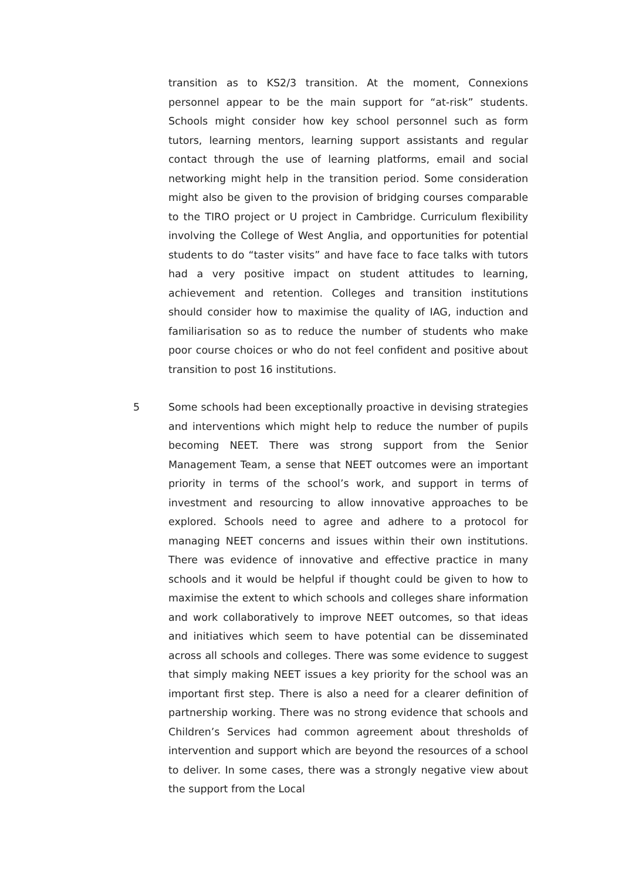transition as to KS2/3 transition. At the moment, Connexions personnel appear to be the main support for “at-risk” students. Schools might consider how key school personnel such as form tutors, learning mentors, learning support assistants and regular contact through the use of learning platforms, email and social networking might help in the transition period. Some consideration might also be given to the provision of bridging courses comparable to the TIRO project or U project in Cambridge. Curriculum flexibility involving the College of West Anglia, and opportunities for potential students to do “taster visits” and have face to face talks with tutors had a very positive impact on student attitudes to learning, achievement and retention. Colleges and transition institutions should consider how to maximise the quality of IAG, induction and familiarisation so as to reduce the number of students who make poor course choices or who do not feel confident and positive about transition to post 16 institutions.
5 Some schools had been exceptionally proactive in devising strategies and interventions which might help to reduce the number of pupils becoming NEET. There was strong support from the Senior Management Team, a sense that NEET outcomes were an important priority in terms of the school’s work, and support in terms of investment and resourcing to allow innovative approaches to be explored. Schools need to agree and adhere to a protocol for managing NEET concerns and issues within their own institutions. There was evidence of innovative and effective practice in many schools and it would be helpful if thought could be given to how to maximise the extent to which schools and colleges share information and work collaboratively to improve NEET outcomes, so that ideas and initiatives which seem to have potential can be disseminated across all schools and colleges. There was some evidence to suggest that simply making NEET issues a key priority for the school was an important first step. There is also a need for a clearer definition of partnership working. There was no strong evidence that schools and Children’s Services had common agreement about thresholds of intervention and support which are beyond the resources of a school to deliver. In some cases, there was a strongly negative view about the support from the Local